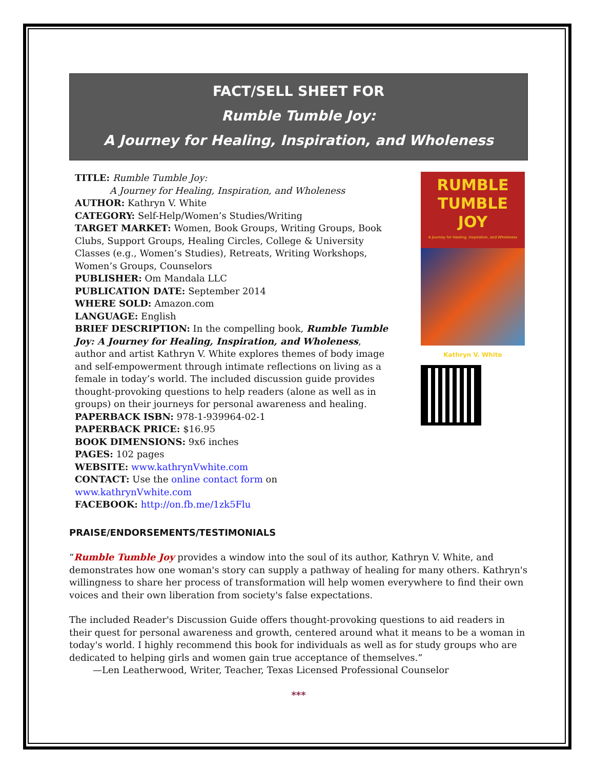FACT/SELL SHEET FOR
Rumble Tumble Joy:
A Journey for Healing, Inspiration, and Wholeness
TITLE: Rumble Tumble Joy:
A Journey for Healing, Inspiration, and Wholeness
AUTHOR: Kathryn V. White
CATEGORY: Self-Help/Women’s Studies/Writing
TARGET MARKET: Women, Book Groups, Writing Groups, Book Clubs, Support Groups, Healing Circles, College & University Classes (e.g., Women’s Studies), Retreats, Writing Workshops, Women’s Groups, Counselors
PUBLISHER: Om Mandala LLC
PUBLICATION DATE: September 2014
WHERE SOLD: Amazon.com
LANGUAGE: English
BRIEF DESCRIPTION: In the compelling book, Rumble Tumble Joy: A Journey for Healing, Inspiration, and Wholeness, author and artist Kathryn V. White explores themes of body image and self-empowerment through intimate reflections on living as a female in today’s world. The included discussion guide provides thought-provoking questions to help readers (alone as well as in groups) on their journeys for personal awareness and healing.
PAPERBACK ISBN: 978-1-939964-02-1
PAPERBACK PRICE: $16.95
BOOK DIMENSIONS: 9x6 inches
PAGES: 102 pages
WEBSITE: www.kathrynVwhite.com
CONTACT: Use the online contact form on www.kathrynVwhite.com
FACEBOOK: http://on.fb.me/1zk5Flu
RUMBLE
TUMBLE JOY
A Journey for Healing, Inspiration, and Wholeness
Kathryn V. White
PRAISE/ENDORSEMENTS/TESTIMONIALS
“Rumble Tumble Joy provides a window into the soul of its author, Kathryn V. White, and demonstrates how one woman's story can supply a pathway of healing for many others. Kathryn's willingness to share her process of transformation will help women everywhere to find their own voices and their own liberation from society's false expectations.
The included Reader's Discussion Guide offers thought-provoking questions to aid readers in their quest for personal awareness and growth, centered around what it means to be a woman in today's world. I highly recommend this book for individuals as well as for study groups who are dedicated to helping girls and women gain true acceptance of themselves.”
—Len Leatherwood, Writer, Teacher, Texas Licensed Professional Counselor
***